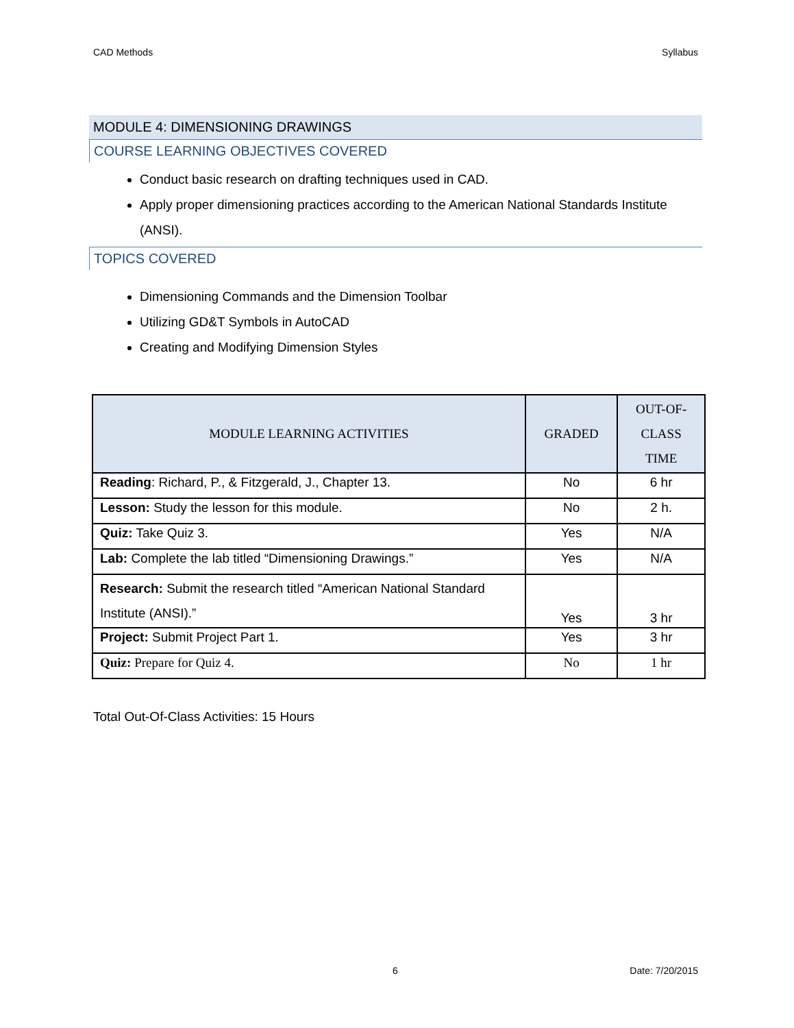CAD Methods Syllabus
MODULE 4: DIMENSIONING DRAWINGS
COURSE LEARNING OBJECTIVES COVERED
Conduct basic research on drafting techniques used in CAD.
Apply proper dimensioning practices according to the American National Standards Institute (ANSI).
TOPICS COVERED
Dimensioning Commands and the Dimension Toolbar
Utilizing GD&T Symbols in AutoCAD
Creating and Modifying Dimension Styles
| MODULE LEARNING ACTIVITIES | GRADED | OUT-OF- CLASS TIME |
| --- | --- | --- |
| Reading : Richard, P., & Fitzgerald, J., Chapter 13. | No | 6 hr |
| Lesson: Study the lesson for this module. | No | 2 h. |
| Quiz: Take Quiz 3. | Yes | N/A |
| Lab: Complete the lab titled “Dimensioning Drawings.” | Yes | N/A |
| Research: Submit the research titled “American National Standard Institute (ANSI).” | Yes | 3 hr |
| Project: Submit Project Part 1. | Yes | 3 hr |
| Quiz: Prepare for Quiz 4. | No | 1 hr |
Total Out-Of-Class Activities: 15 Hours
6 Date: 7/20/2015